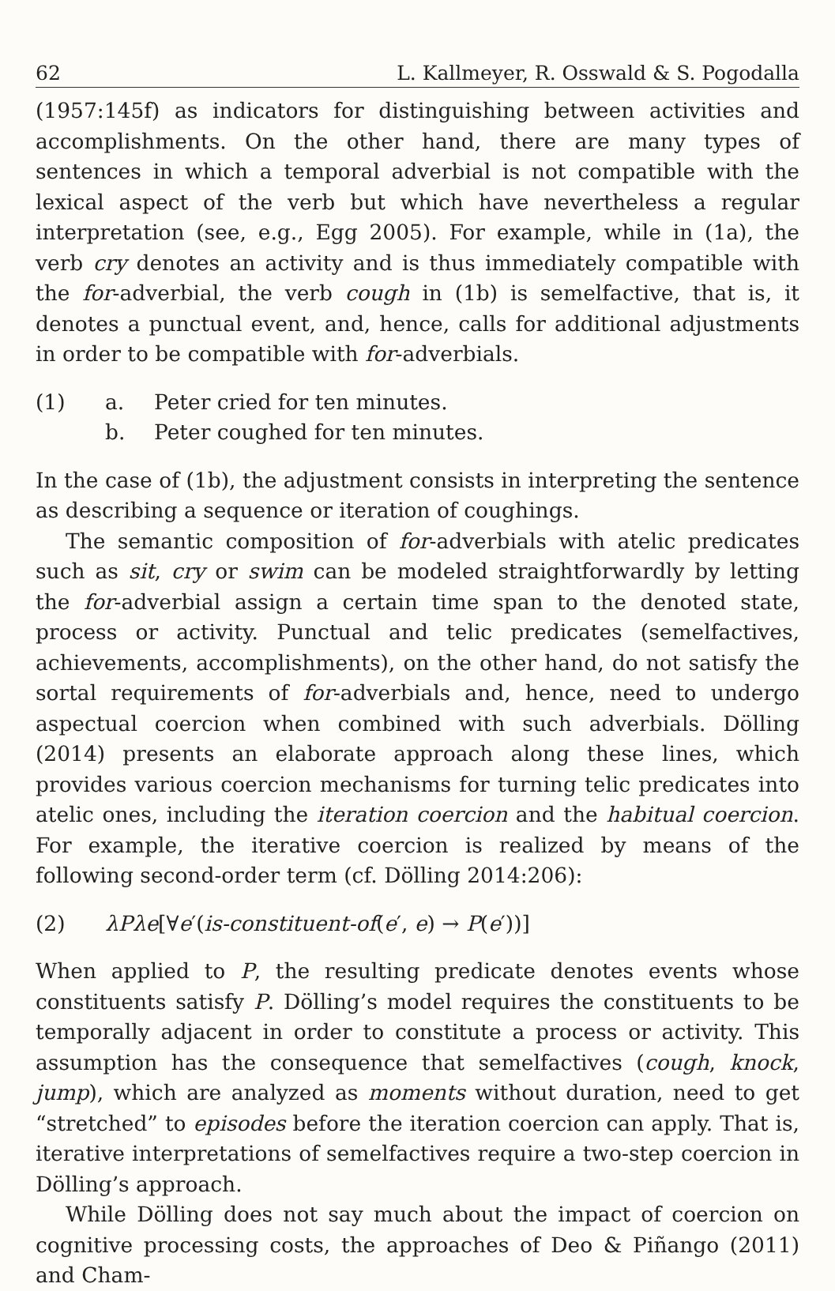62 L. Kallmeyer, R. Osswald & S. Pogodalla
(1957:145f) as indicators for distinguishing between activities and accomplishments. On the other hand, there are many types of sentences in which a temporal adverbial is not compatible with the lexical aspect of the verb but which have nevertheless a regular interpretation (see, e.g., Egg 2005). For example, while in (1a), the verb cry denotes an activity and is thus immediately compatible with the for-adverbial, the verb cough in (1b) is semelfactive, that is, it denotes a punctual event, and, hence, calls for additional adjustments in order to be compatible with for-adverbials.
(1) a. Peter cried for ten minutes.
b. Peter coughed for ten minutes.
In the case of (1b), the adjustment consists in interpreting the sentence as describing a sequence or iteration of coughings.
The semantic composition of for-adverbials with atelic predicates such as sit, cry or swim can be modeled straightforwardly by letting the for-adverbial assign a certain time span to the denoted state, process or activity. Punctual and telic predicates (semelfactives, achievements, accomplishments), on the other hand, do not satisfy the sortal requirements of for-adverbials and, hence, need to undergo aspectual coercion when combined with such adverbials. Dölling (2014) presents an elaborate approach along these lines, which provides various coercion mechanisms for turning telic predicates into atelic ones, including the iteration coercion and the habitual coercion. For example, the iterative coercion is realized by means of the following second-order term (cf. Dölling 2014:206):
(2) λPλe[∀e′(is-constituent-of(e′, e) → P(e′))]
When applied to P, the resulting predicate denotes events whose constituents satisfy P. Dölling’s model requires the constituents to be temporally adjacent in order to constitute a process or activity. This assumption has the consequence that semelfactives (cough, knock, jump), which are analyzed as moments without duration, need to get “stretched” to episodes before the iteration coercion can apply. That is, iterative interpretations of semelfactives require a two-step coercion in Dölling’s approach.
While Dölling does not say much about the impact of coercion on cognitive processing costs, the approaches of Deo & Piñango (2011) and Cham-